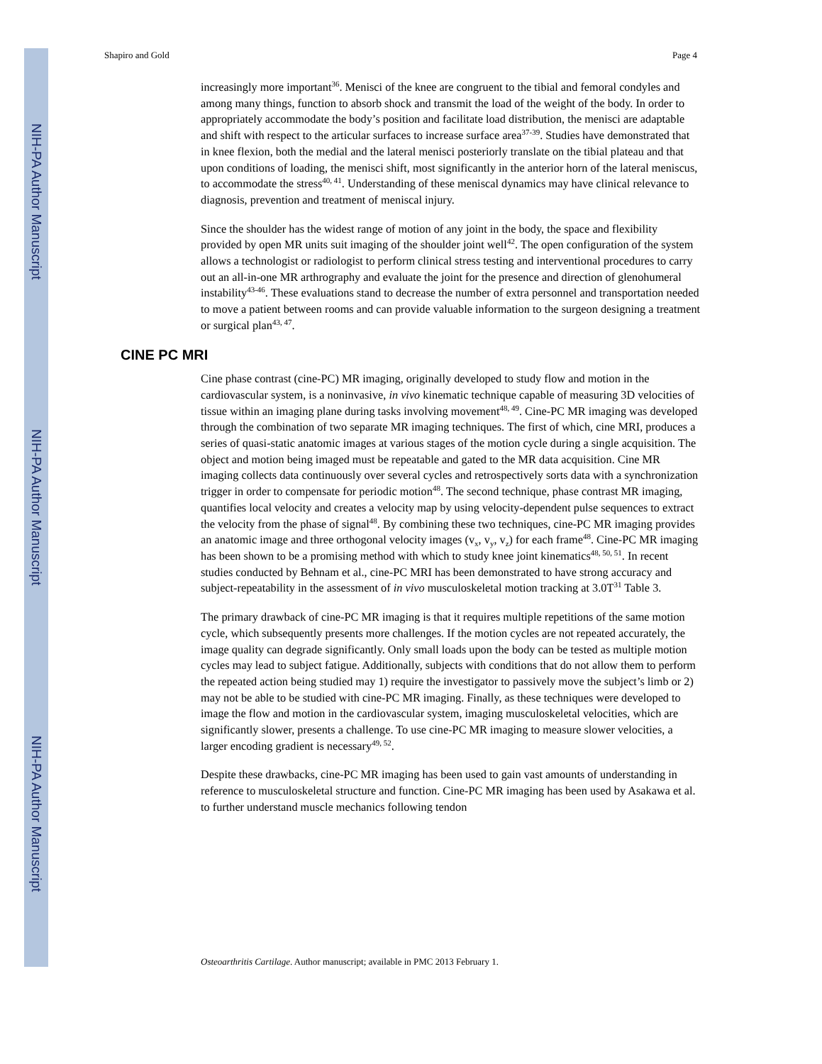NIH-PA Author Manuscript
NIH-PA Author Manuscript
NIH-PA Author Manuscript
Shapiro and Gold Page 4
increasingly more important<sup>36</sup>. Menisci of the knee are congruent to the tibial and femoral condyles and among many things, function to absorb shock and transmit the load of the weight of the body. In order to appropriately accommodate the body’s position and facilitate load distribution, the menisci are adaptable and shift with respect to the articular surfaces to increase surface area<sup>37-39</sup>. Studies have demonstrated that in knee flexion, both the medial and the lateral menisci posteriorly translate on the tibial plateau and that upon conditions of loading, the menisci shift, most significantly in the anterior horn of the lateral meniscus, to accommodate the stress<sup>40, 41</sup>. Understanding of these meniscal dynamics may have clinical relevance to diagnosis, prevention and treatment of meniscal injury.
Since the shoulder has the widest range of motion of any joint in the body, the space and flexibility provided by open MR units suit imaging of the shoulder joint well<sup>42</sup>. The open configuration of the system allows a technologist or radiologist to perform clinical stress testing and interventional procedures to carry out an all-in-one MR arthrography and evaluate the joint for the presence and direction of glenohumeral instability<sup>43-46</sup>. These evaluations stand to decrease the number of extra personnel and transportation needed to move a patient between rooms and can provide valuable information to the surgeon designing a treatment or surgical plan<sup>43, 47</sup>.
CINE PC MRI
Cine phase contrast (cine-PC) MR imaging, originally developed to study flow and motion in the cardiovascular system, is a noninvasive, in vivo kinematic technique capable of measuring 3D velocities of tissue within an imaging plane during tasks involving movement<sup>48, 49</sup>. Cine-PC MR imaging was developed through the combination of two separate MR imaging techniques. The first of which, cine MRI, produces a series of quasi-static anatomic images at various stages of the motion cycle during a single acquisition. The object and motion being imaged must be repeatable and gated to the MR data acquisition. Cine MR imaging collects data continuously over several cycles and retrospectively sorts data with a synchronization trigger in order to compensate for periodic motion<sup>48</sup>. The second technique, phase contrast MR imaging, quantifies local velocity and creates a velocity map by using velocity-dependent pulse sequences to extract the velocity from the phase of signal<sup>48</sup>. By combining these two techniques, cine-PC MR imaging provides an anatomic image and three orthogonal velocity images (v<sub>x</sub>, v<sub>y</sub>, v<sub>z</sub>) for each frame<sup>48</sup>. Cine-PC MR imaging has been shown to be a promising method with which to study knee joint kinematics<sup>48, 50, 51</sup>. In recent studies conducted by Behnam et al., cine-PC MRI has been demonstrated to have strong accuracy and subject-repeatability in the assessment of in vivo musculoskeletal motion tracking at 3.0T<sup>31</sup> Table 3.
The primary drawback of cine-PC MR imaging is that it requires multiple repetitions of the same motion cycle, which subsequently presents more challenges. If the motion cycles are not repeated accurately, the image quality can degrade significantly. Only small loads upon the body can be tested as multiple motion cycles may lead to subject fatigue. Additionally, subjects with conditions that do not allow them to perform the repeated action being studied may 1) require the investigator to passively move the subject’s limb or 2) may not be able to be studied with cine-PC MR imaging. Finally, as these techniques were developed to image the flow and motion in the cardiovascular system, imaging musculoskeletal velocities, which are significantly slower, presents a challenge. To use cine-PC MR imaging to measure slower velocities, a larger encoding gradient is necessary<sup>49, 52</sup>.
Despite these drawbacks, cine-PC MR imaging has been used to gain vast amounts of understanding in reference to musculoskeletal structure and function. Cine-PC MR imaging has been used by Asakawa et al. to further understand muscle mechanics following tendon
Osteoarthritis Cartilage. Author manuscript; available in PMC 2013 February 1.